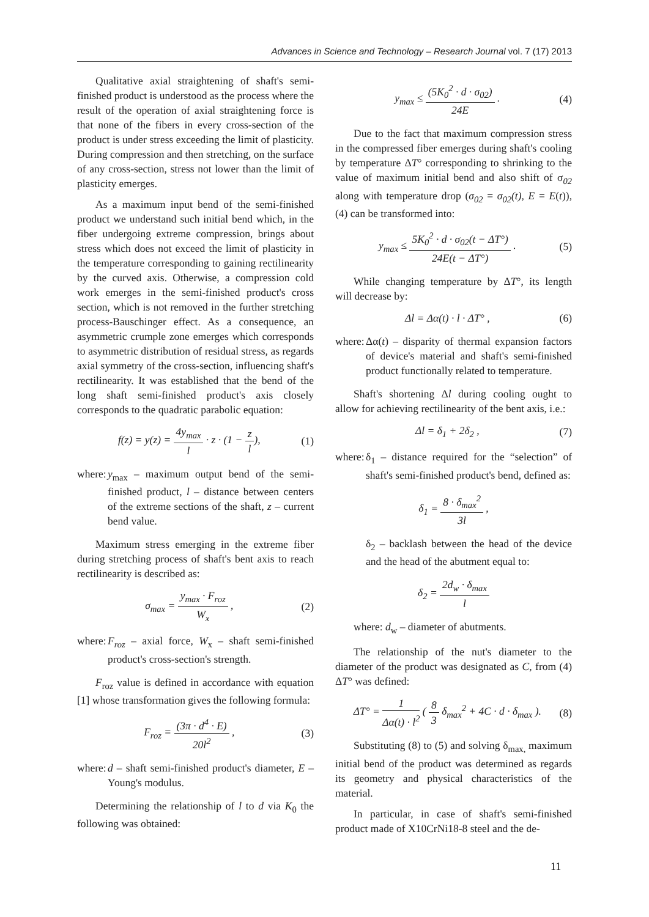Advances in Science and Technology – Research Journal vol. 7 (17) 2013
Qualitative axial straightening of shaft's semi-finished product is understood as the process where the result of the operation of axial straightening force is that none of the fibers in every cross-section of the product is under stress exceeding the limit of plasticity. During compression and then stretching, on the surface of any cross-section, stress not lower than the limit of plasticity emerges.
As a maximum input bend of the semi-finished product we understand such initial bend which, in the fiber undergoing extreme compression, brings about stress which does not exceed the limit of plasticity in the temperature corresponding to gaining rectilinearity by the curved axis. Otherwise, a compression cold work emerges in the semi-finished product's cross section, which is not removed in the further stretching process-Bauschinger effect. As a consequence, an asymmetric crumple zone emerges which corresponds to asymmetric distribution of residual stress, as regards axial symmetry of the cross-section, influencing shaft's rectilinearity. It was established that the bend of the long shaft semi-finished product's axis closely corresponds to the quadratic parabolic equation:
f(z) = y(z) = 4y<sub>max</sub> l · z · (1 − z l), (1)
where: y<sub>max</sub> – maximum output bend of the semi-finished product, l – distance between centers of the extreme sections of the shaft, z – current bend value.
Maximum stress emerging in the extreme fiber during stretching process of shaft's bent axis to reach rectilinearity is described as:
σ<sub>max</sub> = y<sub>max</sub> · F<sub>roz</sub> W<sub>x</sub> , (2)
where: F<sub>roz</sub> – axial force, W<sub>x</sub> – shaft semi-finished product's cross-section's strength.
F<sub>roz</sub> value is defined in accordance with equation [1] whose transformation gives the following formula:
F<sub>roz</sub> = (3π · d<sup>4</sup> · E) 20l<sup>2</sup> , (3)
where: d – shaft semi-finished product's diameter, E – Young's modulus.
Determining the relationship of l to d via K<sub>0</sub> the following was obtained:
y<sub>max</sub> ≤ (5K<sub>0</sub><sup>2</sup> · d · σ<sub>02</sub>) 24E . (4)
Due to the fact that maximum compression stress in the compressed fiber emerges during shaft's cooling by temperature ΔT° corresponding to shrinking to the value of maximum initial bend and also shift of σ<sub>02</sub> along with temperature drop (σ<sub>02</sub> = σ<sub>02</sub>(t), E = E(t)), (4) can be transformed into:
y<sub>max</sub> ≤ 5K<sub>0</sub><sup>2</sup> · d · σ<sub>02</sub>(t − ΔT°) 24E(t − ΔT°) . (5)
While changing temperature by ΔT°, its length will decrease by:
Δl = Δα(t) · l · ΔT° , (6)
where: Δα(t) – disparity of thermal expansion factors of device's material and shaft's semi-finished product functionally related to temperature.
Shaft's shortening Δl during cooling ought to allow for achieving rectilinearity of the bent axis, i.e.:
Δl = δ<sub>1</sub> + 2δ<sub>2</sub> , (7)
where: δ<sub>1</sub> – distance required for the “selection” of shaft's semi-finished product's bend, defined as:
δ<sub>1</sub> = 8 · δ<sub>max</sub><sup>2</sup> 3l ,
δ<sub>2</sub> – backlash between the head of the device and the head of the abutment equal to:
δ<sub>2</sub> = 2d<sub>w</sub> · δ<sub>max</sub> l
where: d<sub>w</sub> – diameter of abutments.
The relationship of the nut's diameter to the diameter of the product was designated as C, from (4) ΔT° was defined:
ΔT° = 1 Δα(t) · l<sup>2</sup> ( 8 3 δ<sub>max</sub><sup>2</sup> + 4C · d · δ<sub>max</sub> ). (8)
Substituting (8) to (5) and solving δ<sub>max,</sub> maximum initial bend of the product was determined as regards its geometry and physical characteristics of the material.
In particular, in case of shaft's semi-finished product made of X10CrNi18-8 steel and the de-
11